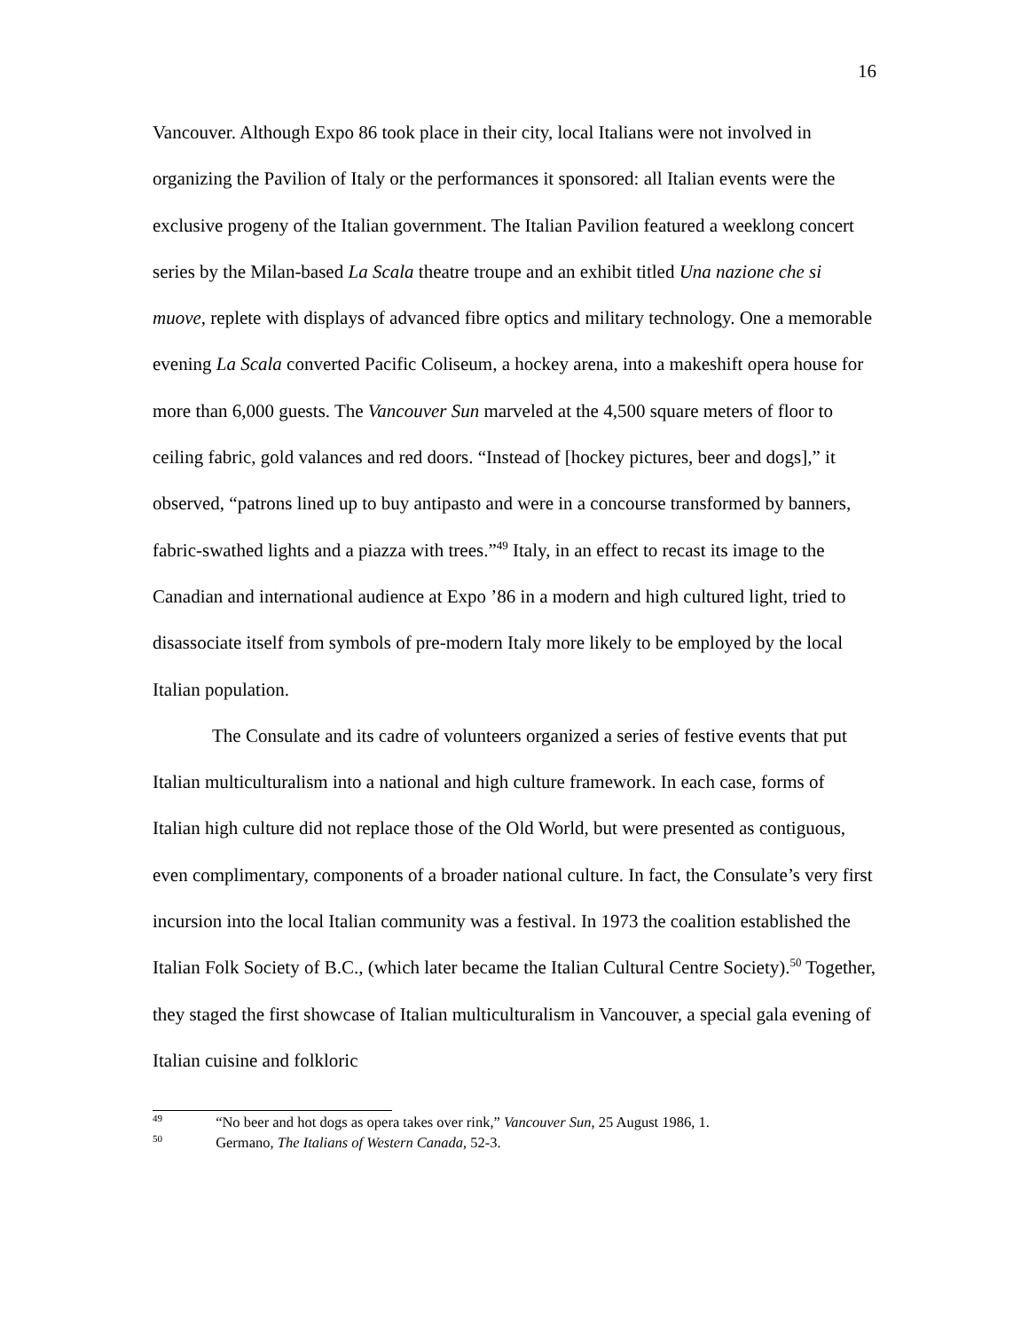16
Vancouver. Although Expo 86 took place in their city, local Italians were not involved in organizing the Pavilion of Italy or the performances it sponsored: all Italian events were the exclusive progeny of the Italian government. The Italian Pavilion featured a weeklong concert series by the Milan-based La Scala theatre troupe and an exhibit titled Una nazione che si muove, replete with displays of advanced fibre optics and military technology. One a memorable evening La Scala converted Pacific Coliseum, a hockey arena, into a makeshift opera house for more than 6,000 guests. The Vancouver Sun marveled at the 4,500 square meters of floor to ceiling fabric, gold valances and red doors. “Instead of [hockey pictures, beer and dogs],” it observed, “patrons lined up to buy antipasto and were in a concourse transformed by banners, fabric-swathed lights and a piazza with trees.”<sup>49</sup> Italy, in an effect to recast its image to the Canadian and international audience at Expo ’86 in a modern and high cultured light, tried to disassociate itself from symbols of pre-modern Italy more likely to be employed by the local Italian population.
The Consulate and its cadre of volunteers organized a series of festive events that put Italian multiculturalism into a national and high culture framework. In each case, forms of Italian high culture did not replace those of the Old World, but were presented as contiguous, even complimentary, components of a broader national culture. In fact, the Consulate’s very first incursion into the local Italian community was a festival. In 1973 the coalition established the Italian Folk Society of B.C., (which later became the Italian Cultural Centre Society).<sup>50</sup> Together, they staged the first showcase of Italian multiculturalism in Vancouver, a special gala evening of Italian cuisine and folkloric
<sup>49</sup> “No beer and hot dogs as opera takes over rink,” Vancouver Sun, 25 August 1986, 1.
<sup>50</sup> Germano, The Italians of Western Canada, 52-3.